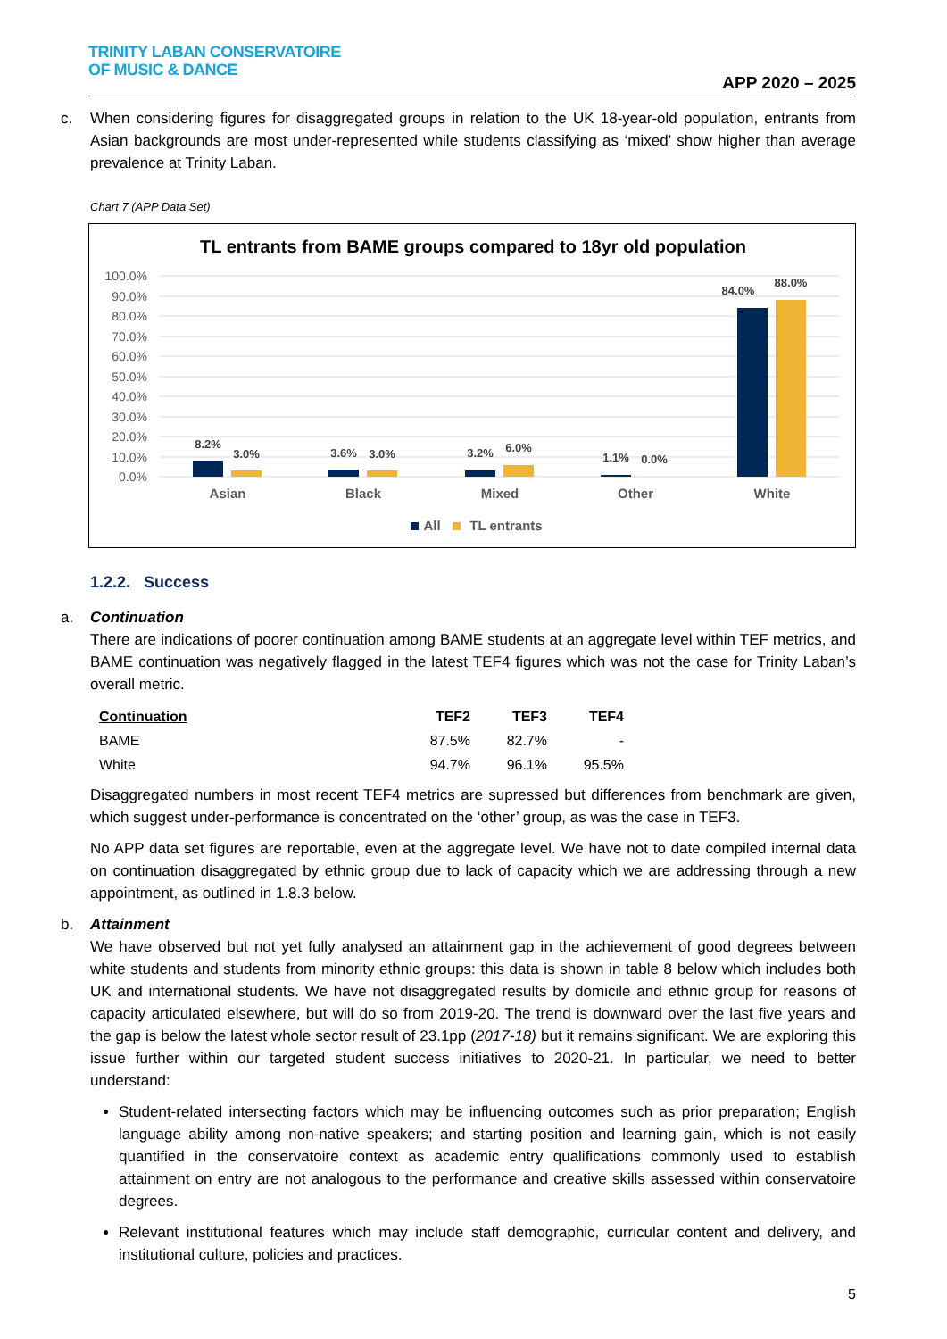TRINITY LABAN CONSERVATOIRE
OF MUSIC & DANCE
APP 2020 – 2025
c. When considering figures for disaggregated groups in relation to the UK 18-year-old population, entrants from Asian backgrounds are most under-represented while students classifying as ‘mixed’ show higher than average prevalence at Trinity Laban.
Chart 7 (APP Data Set)
TL entrants from BAME groups compared to 18yr old population
100.0%
90.0%
80.0%
70.0%
60.0%
50.0%
40.0%
30.0%
20.0%
10.0%
0.0%
8.2%
3.0%
3.6%
3.0%
3.2%
6.0%
1.1%
0.0%
84.0%
88.0%
Asian
Black
Mixed
Other
White
All
TL entrants
1.2.2. Success
a. Continuation
There are indications of poorer continuation among BAME students at an aggregate level within TEF metrics, and BAME continuation was negatively flagged in the latest TEF4 figures which was not the case for Trinity Laban’s overall metric.
| Continuation | TEF2 | TEF3 | TEF4 |
| --- | --- | --- | --- |
| BAME | 87.5% | 82.7% | - |
| White | 94.7% | 96.1% | 95.5% |
Disaggregated numbers in most recent TEF4 metrics are supressed but differences from benchmark are given, which suggest under-performance is concentrated on the ‘other’ group, as was the case in TEF3.
No APP data set figures are reportable, even at the aggregate level. We have not to date compiled internal data on continuation disaggregated by ethnic group due to lack of capacity which we are addressing through a new appointment, as outlined in 1.8.3 below.
b. Attainment
We have observed but not yet fully analysed an attainment gap in the achievement of good degrees between white students and students from minority ethnic groups: this data is shown in table 8 below which includes both UK and international students. We have not disaggregated results by domicile and ethnic group for reasons of capacity articulated elsewhere, but will do so from 2019-20. The trend is downward over the last five years and the gap is below the latest whole sector result of 23.1pp (2017-18) but it remains significant. We are exploring this issue further within our targeted student success initiatives to 2020-21. In particular, we need to better understand:
Student-related intersecting factors which may be influencing outcomes such as prior preparation; English language ability among non-native speakers; and starting position and learning gain, which is not easily quantified in the conservatoire context as academic entry qualifications commonly used to establish attainment on entry are not analogous to the performance and creative skills assessed within conservatoire degrees.
Relevant institutional features which may include staff demographic, curricular content and delivery, and institutional culture, policies and practices.
5